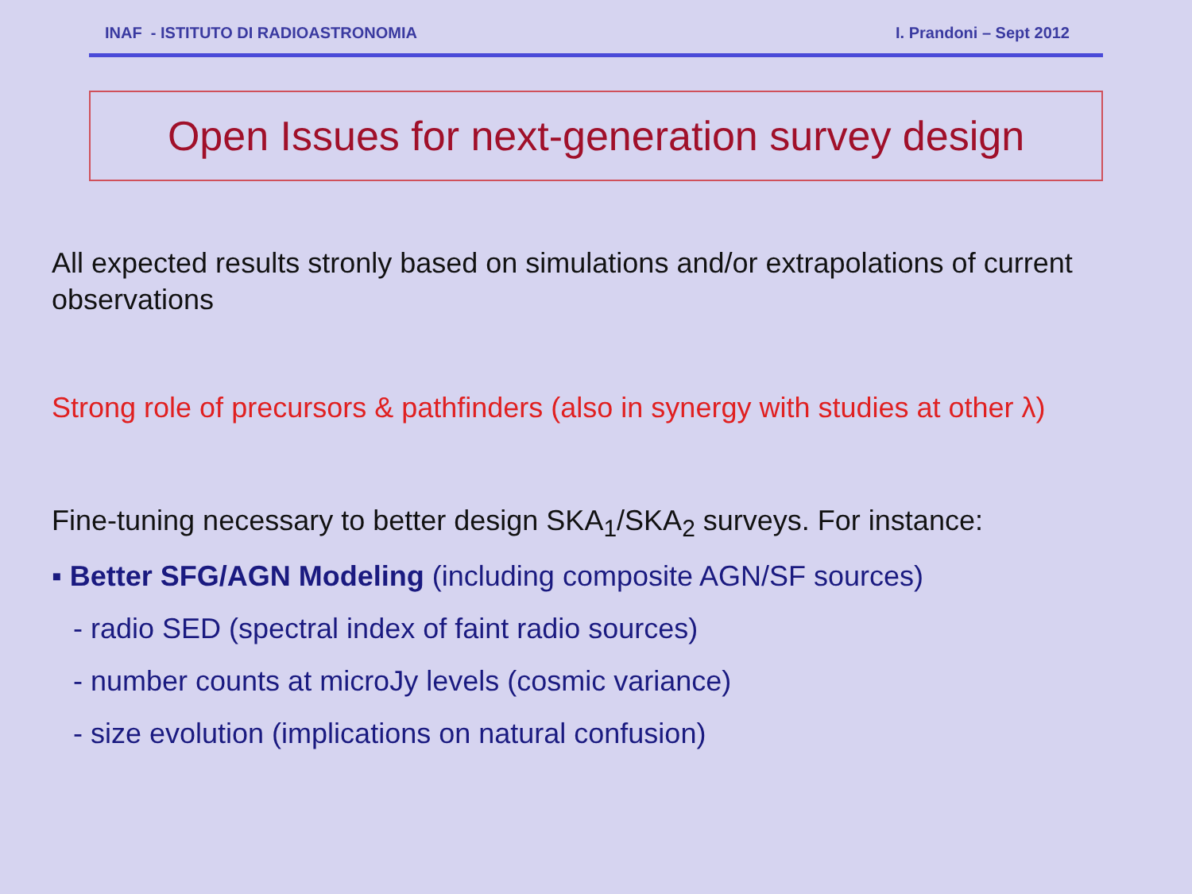INAF - ISTITUTO DI RADIOASTRONOMIA I. Prandoni – Sept 2012
Open Issues for next-generation survey design
All expected results stronly based on simulations and/or extrapolations of current observations
Strong role of precursors & pathfinders (also in synergy with studies at other λ)
Fine-tuning necessary to better design SKA<sub>1</sub>/SKA<sub>2</sub> surveys. For instance:
▪ Better SFG/AGN Modeling (including composite AGN/SF sources)
- radio SED (spectral index of faint radio sources)
- number counts at microJy levels (cosmic variance)
- size evolution (implications on natural confusion)